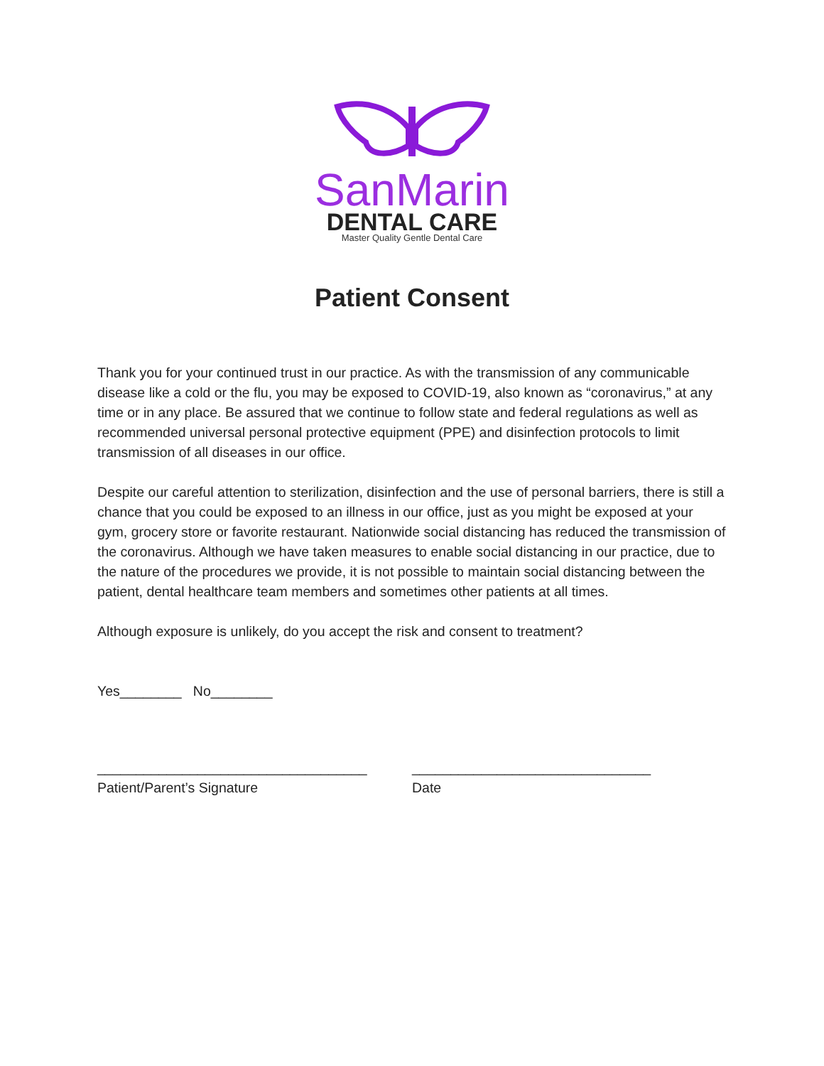SanMarin
DENTAL CARE
Master Quality Gentle Dental Care
Patient Consent
Thank you for your continued trust in our practice. As with the transmission of any communicable disease like a cold or the flu, you may be exposed to COVID-19, also known as “coronavirus,” at any time or in any place. Be assured that we continue to follow state and federal regulations as well as recommended universal personal protective equipment (PPE) and disinfection protocols to limit transmission of all diseases in our office.
Despite our careful attention to sterilization, disinfection and the use of personal barriers, there is still a chance that you could be exposed to an illness in our office, just as you might be exposed at your gym, grocery store or favorite restaurant. Nationwide social distancing has reduced the transmission of the coronavirus. Although we have taken measures to enable social distancing in our practice, due to the nature of the procedures we provide, it is not possible to maintain social distancing between the patient, dental healthcare team members and sometimes other patients at all times.
Although exposure is unlikely, do you accept the risk and consent to treatment?
Yes________ No________
___________________________________
Patient/Parent’s Signature
_______________________________
Date